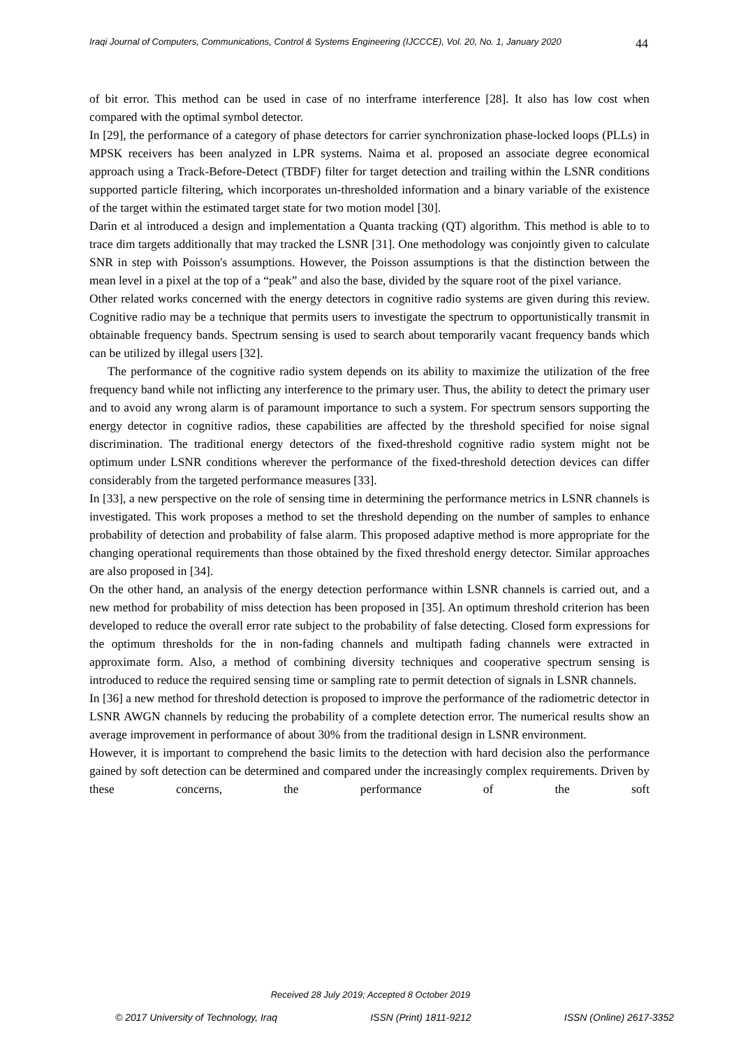Iraqi Journal of Computers, Communications, Control & Systems Engineering (IJCCCE), Vol. 20, No. 1, January 2020 44
of bit error. This method can be used in case of no interframe interference [28]. It also has low cost when compared with the optimal symbol detector.
In [29], the performance of a category of phase detectors for carrier synchronization phase-locked loops (PLLs) in MPSK receivers has been analyzed in LPR systems. Naima et al. proposed an associate degree economical approach using a Track-Before-Detect (TBDF) filter for target detection and trailing within the LSNR conditions supported particle filtering, which incorporates un-thresholded information and a binary variable of the existence of the target within the estimated target state for two motion model [30].
Darin et al introduced a design and implementation a Quanta tracking (QT) algorithm. This method is able to to trace dim targets additionally that may tracked the LSNR [31]. One methodology was conjointly given to calculate SNR in step with Poisson's assumptions. However, the Poisson assumptions is that the distinction between the mean level in a pixel at the top of a “peak” and also the base, divided by the square root of the pixel variance.
Other related works concerned with the energy detectors in cognitive radio systems are given during this review. Cognitive radio may be a technique that permits users to investigate the spectrum to opportunistically transmit in obtainable frequency bands. Spectrum sensing is used to search about temporarily vacant frequency bands which can be utilized by illegal users [32].
The performance of the cognitive radio system depends on its ability to maximize the utilization of the free frequency band while not inflicting any interference to the primary user. Thus, the ability to detect the primary user and to avoid any wrong alarm is of paramount importance to such a system. For spectrum sensors supporting the energy detector in cognitive radios, these capabilities are affected by the threshold specified for noise signal discrimination. The traditional energy detectors of the fixed-threshold cognitive radio system might not be optimum under LSNR conditions wherever the performance of the fixed-threshold detection devices can differ considerably from the targeted performance measures [33].
In [33], a new perspective on the role of sensing time in determining the performance metrics in LSNR channels is investigated. This work proposes a method to set the threshold depending on the number of samples to enhance probability of detection and probability of false alarm. This proposed adaptive method is more appropriate for the changing operational requirements than those obtained by the fixed threshold energy detector. Similar approaches are also proposed in [34].
On the other hand, an analysis of the energy detection performance within LSNR channels is carried out, and a new method for probability of miss detection has been proposed in [35]. An optimum threshold criterion has been developed to reduce the overall error rate subject to the probability of false detecting. Closed form expressions for the optimum thresholds for the in non-fading channels and multipath fading channels were extracted in approximate form. Also, a method of combining diversity techniques and cooperative spectrum sensing is introduced to reduce the required sensing time or sampling rate to permit detection of signals in LSNR channels.
In [36] a new method for threshold detection is proposed to improve the performance of the radiometric detector in LSNR AWGN channels by reducing the probability of a complete detection error. The numerical results show an average improvement in performance of about 30% from the traditional design in LSNR environment.
However, it is important to comprehend the basic limits to the detection with hard decision also the performance gained by soft detection can be determined and compared under the increasingly complex requirements. Driven by these concerns, the performance of the soft
Received 28 July 2019; Accepted 8 October 2019
© 2017 University of Technology, Iraq ISSN (Print) 1811-9212 ISSN (Online) 2617-3352